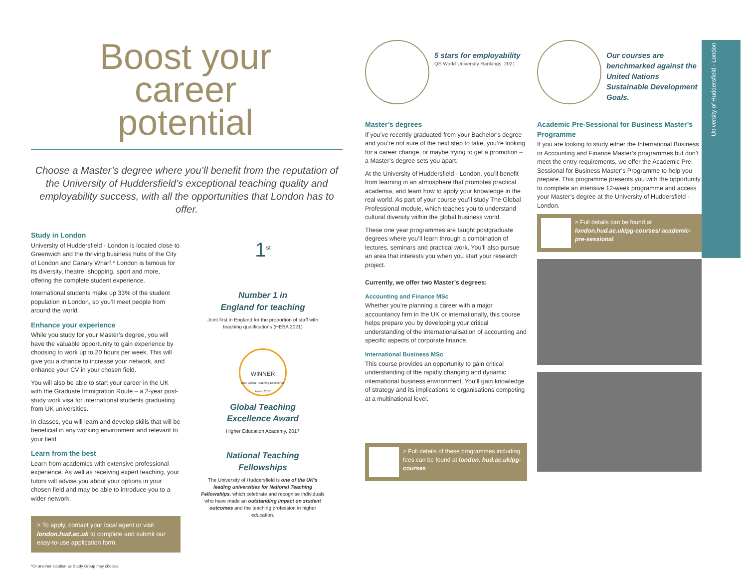Boost your career potential
Choose a Master’s degree where you’ll benefit from the reputation of the University of Huddersfield’s exceptional teaching quality and employability success, with all the opportunities that London has to offer.
Study in London
University of Huddersfield - London is located close to Greenwich and the thriving business hubs of the City of London and Canary Wharf.* London is famous for its diversity, theatre, shopping, sport and more, offering the complete student experience.
International students make up 33% of the student population in London, so you’ll meet people from around the world.
Enhance your experience
While you study for your Master’s degree, you will have the valuable opportunity to gain experience by choosing to work up to 20 hours per week. This will give you a chance to increase your network, and enhance your CV in your chosen field.
You will also be able to start your career in the UK with the Graduate Immigration Route – a 2-year post-study work visa for international students graduating from UK universities.
In classes, you will learn and develop skills that will be beneficial in any working environment and relevant to your field.
Learn from the best
Learn from academics with extensive professional experience. As well as receiving expert teaching, your tutors will advise you about your options in your chosen field and may be able to introduce you to a wider network.
> To apply, contact your local agent or visit london.hud.ac.uk to complete and submit our easy-to-use application form.
*Or another location as Study Group may choose.
1<sup>st</sup>
Number 1 in
England for teaching
Joint first in England for the proportion of staff with teaching qualifications (HESA 2021)
WINNER
HEA Global Teaching Excellence Award 2017
Global Teaching
Excellence Award
Higher Education Academy, 2017
National Teaching
Fellowships
The University of Huddersfield is one of the UK’s leading universities for National Teaching Fellowships, which celebrate and recognise individuals who have made an outstanding impact on student outcomes and the teaching profession in higher education.
5 stars for employability
QS World University Rankings, 2021
Master’s degrees
If you’ve recently graduated from your Bachelor’s degree and you’re not sure of the next step to take, you’re looking for a career change, or maybe trying to get a promotion – a Master’s degree sets you apart.
At the University of Huddersfield - London, you’ll benefit from learning in an atmosphere that promotes practical academia, and learn how to apply your knowledge in the real world. As part of your course you’ll study The Global Professional module, which teaches you to understand cultural diversity within the global business world.
These one year programmes are taught postgraduate degrees where you’ll learn through a combination of lectures, seminars and practical work. You’ll also pursue an area that interests you when you start your research project.
Currently, we offer two Master’s degrees:
Accounting and Finance MSc
Whether you’re planning a career with a major accountancy firm in the UK or internationally, this course helps prepare you by developing your critical understanding of the internationalisation of accounting and specific aspects of corporate finance.
International Business MSc
This course provides an opportunity to gain critical understanding of the rapidly changing and dynamic international business environment. You’ll gain knowledge of strategy and its implications to organisations competing at a multinational level.
> Full details of these programmes including fees can be found at london. hud.ac.uk/pg-courses
Our courses are benchmarked against the United Nations Sustainable Development Goals.
Academic Pre-Sessional for Business Master’s Programme
If you are looking to study either the International Business or Accounting and Finance Master’s programmes but don’t meet the entry requirements, we offer the Academic Pre-Sessional for Business Master’s Programme to help you prepare. This programme presents you with the opportunity to complete an intensive 12-week programme and access your Master’s degree at the University of Huddersfield - London.
> Full details can be found at london.hud.ac.uk/pg-courses/ academic-pre-sessional
University of Huddersfield - London